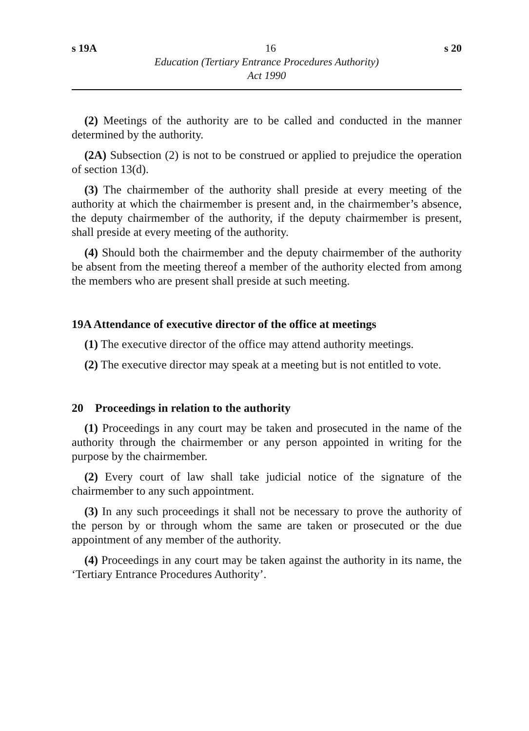s 19A 16 s 20
Education (Tertiary Entrance Procedures Authority)
Act 1990
(2) Meetings of the authority are to be called and conducted in the manner determined by the authority.
(2A) Subsection (2) is not to be construed or applied to prejudice the operation of section 13(d).
(3) The chairmember of the authority shall preside at every meeting of the authority at which the chairmember is present and, in the chairmember’s absence, the deputy chairmember of the authority, if the deputy chairmember is present, shall preside at every meeting of the authority.
(4) Should both the chairmember and the deputy chairmember of the authority be absent from the meeting thereof a member of the authority elected from among the members who are present shall preside at such meeting.
19A Attendance of executive director of the office at meetings
(1) The executive director of the office may attend authority meetings.
(2) The executive director may speak at a meeting but is not entitled to vote.
20 Proceedings in relation to the authority
(1) Proceedings in any court may be taken and prosecuted in the name of the authority through the chairmember or any person appointed in writing for the purpose by the chairmember.
(2) Every court of law shall take judicial notice of the signature of the chairmember to any such appointment.
(3) In any such proceedings it shall not be necessary to prove the authority of the person by or through whom the same are taken or prosecuted or the due appointment of any member of the authority.
(4) Proceedings in any court may be taken against the authority in its name, the ‘Tertiary Entrance Procedures Authority’.